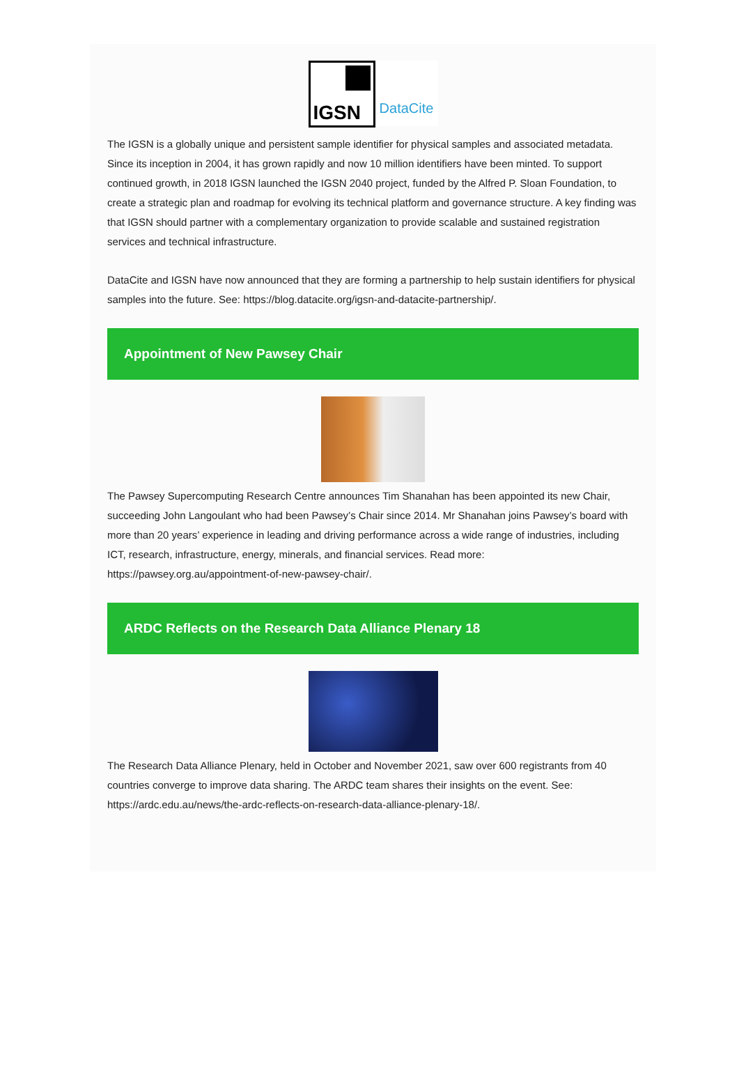IGSN
DataCite
The IGSN is a globally unique and persistent sample identifier for physical samples and associated metadata. Since its inception in 2004, it has grown rapidly and now 10 million identifiers have been minted. To support continued growth, in 2018 IGSN launched the IGSN 2040 project, funded by the Alfred P. Sloan Foundation, to create a strategic plan and roadmap for evolving its technical platform and governance structure. A key finding was that IGSN should partner with a complementary organization to provide scalable and sustained registration services and technical infrastructure.
DataCite and IGSN have now announced that they are forming a partnership to help sustain identifiers for physical samples into the future. See: https://blog.datacite.org/igsn-and-datacite-partnership/.
Appointment of New Pawsey Chair
The Pawsey Supercomputing Research Centre announces Tim Shanahan has been appointed its new Chair, succeeding John Langoulant who had been Pawsey’s Chair since 2014. Mr Shanahan joins Pawsey’s board with more than 20 years’ experience in leading and driving performance across a wide range of industries, including ICT, research, infrastructure, energy, minerals, and financial services. Read more: https://pawsey.org.au/appointment-of-new-pawsey-chair/.
ARDC Reflects on the Research Data Alliance Plenary 18
The Research Data Alliance Plenary, held in October and November 2021, saw over 600 registrants from 40 countries converge to improve data sharing. The ARDC team shares their insights on the event. See: https://ardc.edu.au/news/the-ardc-reflects-on-research-data-alliance-plenary-18/.